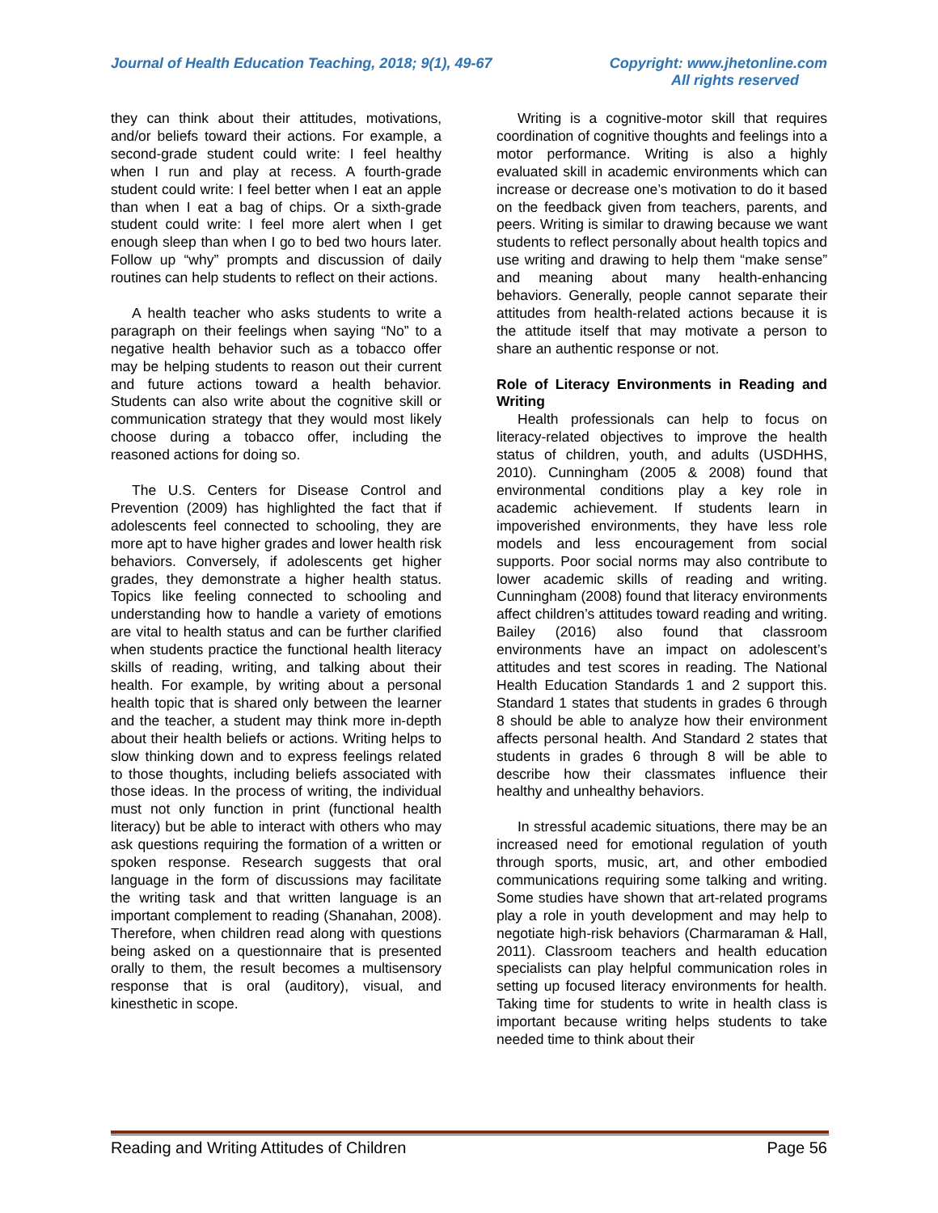Journal of Health Education Teaching, 2018; 9(1), 49-67
Copyright: www.jhetonline.com
All rights reserved
they can think about their attitudes, motivations, and/or beliefs toward their actions. For example, a second-grade student could write: I feel healthy when I run and play at recess. A fourth-grade student could write: I feel better when I eat an apple than when I eat a bag of chips. Or a sixth-grade student could write: I feel more alert when I get enough sleep than when I go to bed two hours later. Follow up “why” prompts and discussion of daily routines can help students to reflect on their actions.
A health teacher who asks students to write a paragraph on their feelings when saying “No” to a negative health behavior such as a tobacco offer may be helping students to reason out their current and future actions toward a health behavior. Students can also write about the cognitive skill or communication strategy that they would most likely choose during a tobacco offer, including the reasoned actions for doing so.
The U.S. Centers for Disease Control and Prevention (2009) has highlighted the fact that if adolescents feel connected to schooling, they are more apt to have higher grades and lower health risk behaviors. Conversely, if adolescents get higher grades, they demonstrate a higher health status. Topics like feeling connected to schooling and understanding how to handle a variety of emotions are vital to health status and can be further clarified when students practice the functional health literacy skills of reading, writing, and talking about their health. For example, by writing about a personal health topic that is shared only between the learner and the teacher, a student may think more in-depth about their health beliefs or actions. Writing helps to slow thinking down and to express feelings related to those thoughts, including beliefs associated with those ideas. In the process of writing, the individual must not only function in print (functional health literacy) but be able to interact with others who may ask questions requiring the formation of a written or spoken response. Research suggests that oral language in the form of discussions may facilitate the writing task and that written language is an important complement to reading (Shanahan, 2008). Therefore, when children read along with questions being asked on a questionnaire that is presented orally to them, the result becomes a multisensory response that is oral (auditory), visual, and kinesthetic in scope.
Writing is a cognitive-motor skill that requires coordination of cognitive thoughts and feelings into a motor performance. Writing is also a highly evaluated skill in academic environments which can increase or decrease one’s motivation to do it based on the feedback given from teachers, parents, and peers. Writing is similar to drawing because we want students to reflect personally about health topics and use writing and drawing to help them “make sense” and meaning about many health-enhancing behaviors. Generally, people cannot separate their attitudes from health-related actions because it is the attitude itself that may motivate a person to share an authentic response or not.
Role of Literacy Environments in Reading and Writing
Health professionals can help to focus on literacy-related objectives to improve the health status of children, youth, and adults (USDHHS, 2010). Cunningham (2005 & 2008) found that environmental conditions play a key role in academic achievement. If students learn in impoverished environments, they have less role models and less encouragement from social supports. Poor social norms may also contribute to lower academic skills of reading and writing. Cunningham (2008) found that literacy environments affect children’s attitudes toward reading and writing. Bailey (2016) also found that classroom environments have an impact on adolescent’s attitudes and test scores in reading. The National Health Education Standards 1 and 2 support this. Standard 1 states that students in grades 6 through 8 should be able to analyze how their environment affects personal health. And Standard 2 states that students in grades 6 through 8 will be able to describe how their classmates influence their healthy and unhealthy behaviors.
In stressful academic situations, there may be an increased need for emotional regulation of youth through sports, music, art, and other embodied communications requiring some talking and writing. Some studies have shown that art-related programs play a role in youth development and may help to negotiate high-risk behaviors (Charmaraman & Hall, 2011). Classroom teachers and health education specialists can play helpful communication roles in setting up focused literacy environments for health. Taking time for students to write in health class is important because writing helps students to take needed time to think about their
Reading and Writing Attitudes of Children Page 56